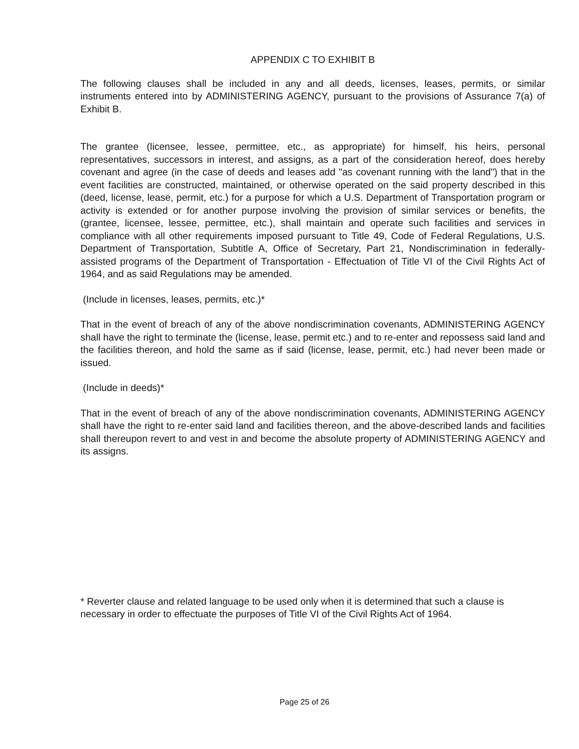APPENDIX C TO EXHIBIT B
The following clauses shall be included in any and all deeds, licenses, leases, permits, or similar instruments entered into by ADMINISTERING AGENCY, pursuant to the provisions of Assurance 7(a) of Exhibit B.
The grantee (licensee, lessee, permittee, etc., as appropriate) for himself, his heirs, personal representatives, successors in interest, and assigns, as a part of the consideration hereof, does hereby covenant and agree (in the case of deeds and leases add "as covenant running with the land") that in the event facilities are constructed, maintained, or otherwise operated on the said property described in this (deed, license, lease, permit, etc.) for a purpose for which a U.S. Department of Transportation program or activity is extended or for another purpose involving the provision of similar services or benefits, the (grantee, licensee, lessee, permittee, etc.), shall maintain and operate such facilities and services in compliance with all other requirements imposed pursuant to Title 49, Code of Federal Regulations, U.S. Department of Transportation, Subtitle A, Office of Secretary, Part 21, Nondiscrimination in federally-assisted programs of the Department of Transportation - Effectuation of Title VI of the Civil Rights Act of 1964, and as said Regulations may be amended.
(Include in licenses, leases, permits, etc.)*
That in the event of breach of any of the above nondiscrimination covenants, ADMINISTERING AGENCY shall have the right to terminate the (license, lease, permit etc.) and to re-enter and repossess said land and the facilities thereon, and hold the same as if said (license, lease, permit, etc.) had never been made or issued.
(Include in deeds)*
That in the event of breach of any of the above nondiscrimination covenants, ADMINISTERING AGENCY shall have the right to re-enter said land and facilities thereon, and the above-described lands and facilities shall thereupon revert to and vest in and become the absolute property of ADMINISTERING AGENCY and its assigns.
* Reverter clause and related language to be used only when it is determined that such a clause is necessary in order to effectuate the purposes of Title VI of the Civil Rights Act of 1964.
Page 25 of 26